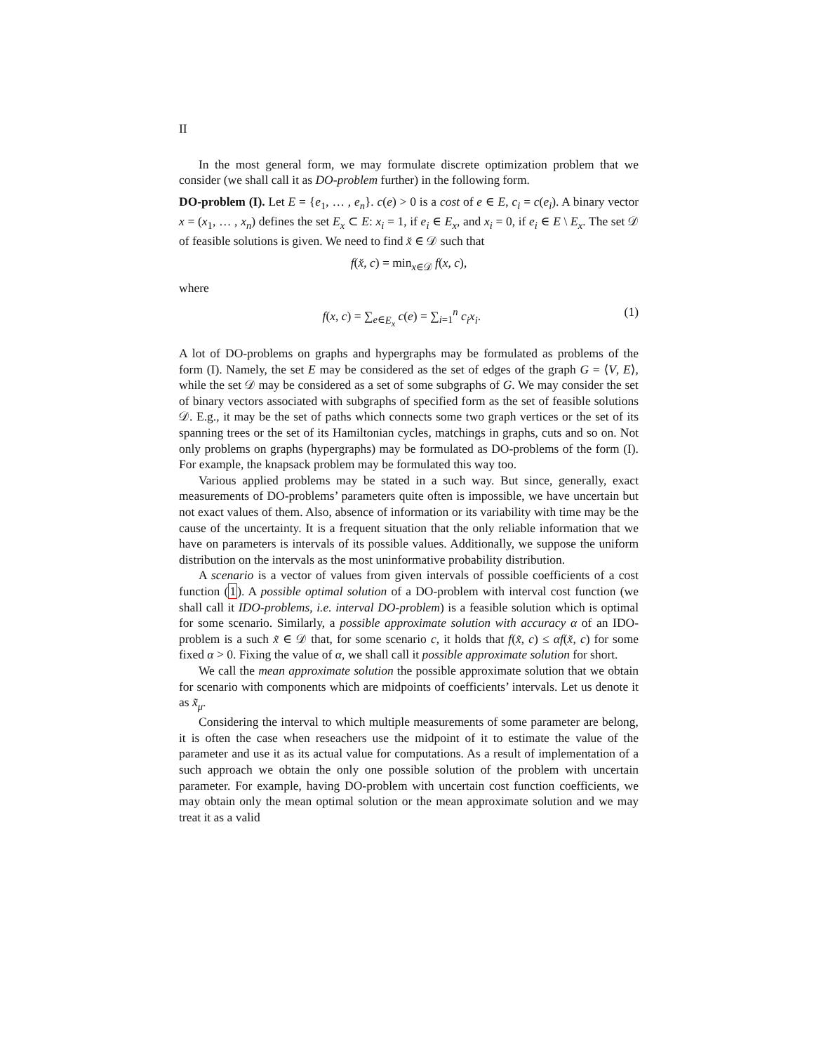II
In the most general form, we may formulate discrete optimization problem that we consider (we shall call it as DO-problem further) in the following form.
DO-problem (I). Let E = {e<sub>1</sub>, … , e<sub>n</sub>}. c(e) > 0 is a cost of e ∈ E, c<sub>i</sub> = c(e<sub>i</sub>). A binary vector x = (x<sub>1</sub>, … , x<sub>n</sub>) defines the set E<sub>x</sub> ⊂ E: x<sub>i</sub> = 1, if e<sub>i</sub> ∈ E<sub>x</sub>, and x<sub>i</sub> = 0, if e<sub>i</sub> ∈ E \ E<sub>x</sub>. The set 𝒟 of feasible solutions is given. We need to find x̌ ∈ 𝒟 such that
f(x̌, c) = min<sub>x∈𝒟</sub> f(x, c),
where
f(x, c) = ∑<sub>e∈E<sub>x</sub></sub> c(e) = ∑<sub>i=1</sub><sup>n</sup> c<sub>i</sub>x<sub>i</sub>. (1)
A lot of DO-problems on graphs and hypergraphs may be formulated as problems of the form (I). Namely, the set E may be considered as the set of edges of the graph G = ⟨V, E⟩, while the set 𝒟 may be considered as a set of some subgraphs of G. We may consider the set of binary vectors associated with subgraphs of specified form as the set of feasible solutions 𝒟. E.g., it may be the set of paths which connects some two graph vertices or the set of its spanning trees or the set of its Hamiltonian cycles, matchings in graphs, cuts and so on. Not only problems on graphs (hypergraphs) may be formulated as DO-problems of the form (I). For example, the knapsack problem may be formulated this way too.
Various applied problems may be stated in a such way. But since, generally, exact measurements of DO-problems’ parameters quite often is impossible, we have uncertain but not exact values of them. Also, absence of information or its variability with time may be the cause of the uncertainty. It is a frequent situation that the only reliable information that we have on parameters is intervals of its possible values. Additionally, we suppose the uniform distribution on the intervals as the most uninformative probability distribution.
A scenario is a vector of values from given intervals of possible coefficients of a cost function (1). A possible optimal solution of a DO-problem with interval cost function (we shall call it IDO-problems, i.e. interval DO-problem) is a feasible solution which is optimal for some scenario. Similarly, a possible approximate solution with accuracy α of an IDO-problem is a such x̃ ∈ 𝒟 that, for some scenario c, it holds that f(x̃, c) ≤ αf(x̌, c) for some fixed α > 0. Fixing the value of α, we shall call it possible approximate solution for short.
We call the mean approximate solution the possible approximate solution that we obtain for scenario with components which are midpoints of coefficients’ intervals. Let us denote it as x̃<sub>μ</sub>.
Considering the interval to which multiple measurements of some parameter are belong, it is often the case when reseachers use the midpoint of it to estimate the value of the parameter and use it as its actual value for computations. As a result of implementation of a such approach we obtain the only one possible solution of the problem with uncertain parameter. For example, having DO-problem with uncertain cost function coefficients, we may obtain only the mean optimal solution or the mean approximate solution and we may treat it as a valid